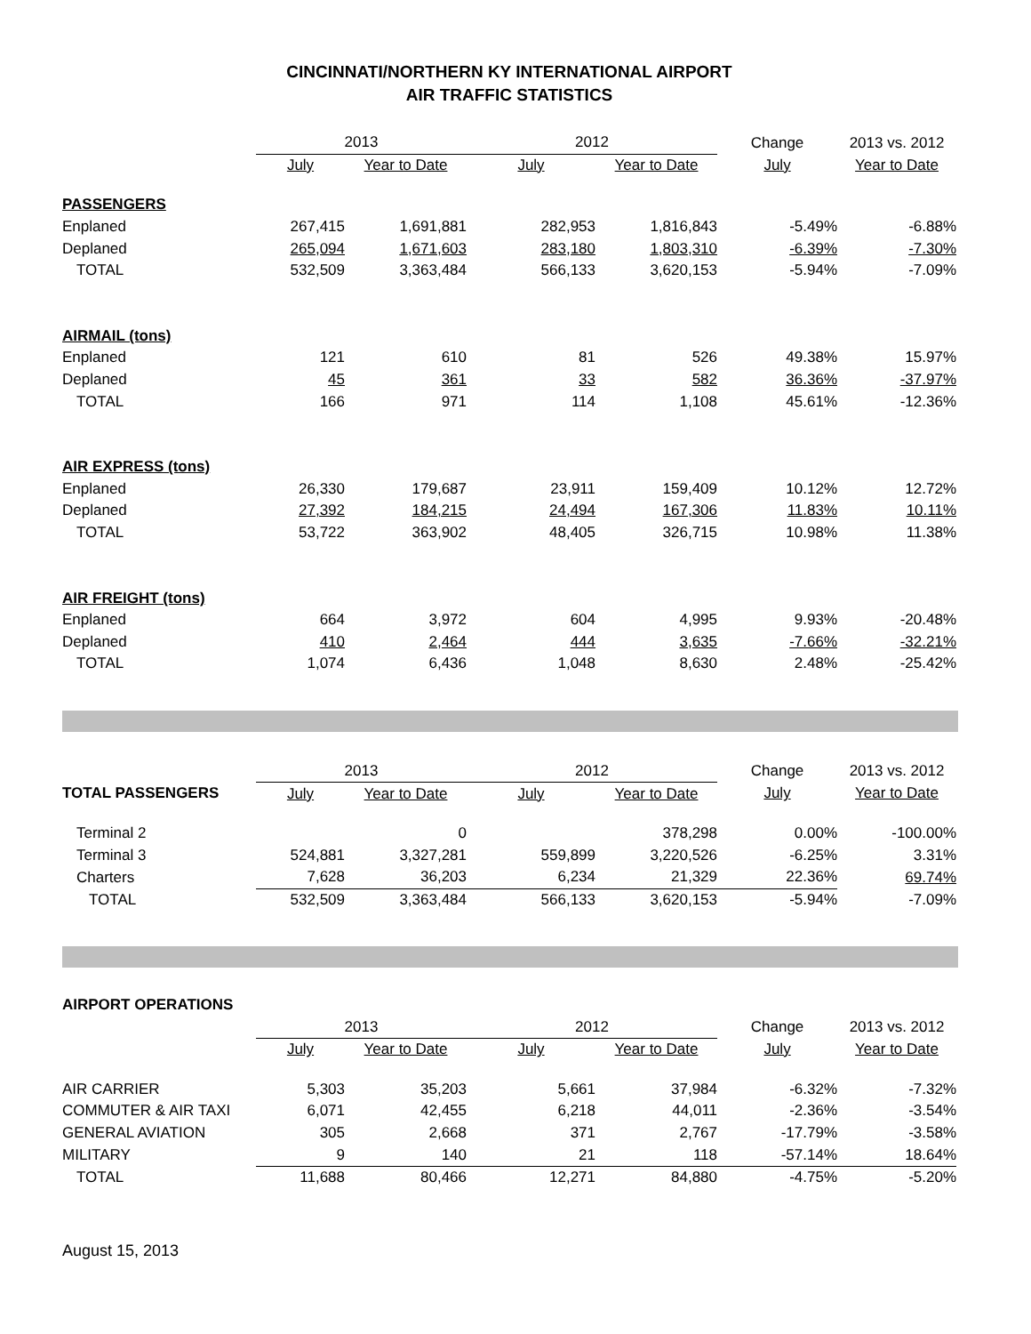CINCINNATI/NORTHERN KY INTERNATIONAL AIRPORT
AIR TRAFFIC STATISTICS
| | 2013 | | 2012 | | Change | 2013 vs. 2012 |
| --- | --- | --- | --- | --- | --- | --- |
| | July | Year to Date | July | Year to Date | July | Year to Date |
| PASSENGERS | | | | | | |
| Enplaned | 267,415 | 1,691,881 | 282,953 | 1,816,843 | -5.49% | -6.88% |
| Deplaned | 265,094 | 1,671,603 | 283,180 | 1,803,310 | -6.39% | -7.30% |
| TOTAL | 532,509 | 3,363,484 | 566,133 | 3,620,153 | -5.94% | -7.09% |
| AIRMAIL (tons) | | | | | | |
| Enplaned | 121 | 610 | 81 | 526 | 49.38% | 15.97% |
| Deplaned | 45 | 361 | 33 | 582 | 36.36% | -37.97% |
| TOTAL | 166 | 971 | 114 | 1,108 | 45.61% | -12.36% |
| AIR EXPRESS (tons) | | | | | | |
| Enplaned | 26,330 | 179,687 | 23,911 | 159,409 | 10.12% | 12.72% |
| Deplaned | 27,392 | 184,215 | 24,494 | 167,306 | 11.83% | 10.11% |
| TOTAL | 53,722 | 363,902 | 48,405 | 326,715 | 10.98% | 11.38% |
| AIR FREIGHT (tons) | | | | | | |
| Enplaned | 664 | 3,972 | 604 | 4,995 | 9.93% | -20.48% |
| Deplaned | 410 | 2,464 | 444 | 3,635 | -7.66% | -32.21% |
| TOTAL | 1,074 | 6,436 | 1,048 | 8,630 | 2.48% | -25.42% |
| | 2013 | | 2012 | | Change | 2013 vs. 2012 |
| --- | --- | --- | --- | --- | --- | --- |
| TOTAL PASSENGERS | July | Year to Date | July | Year to Date | July | Year to Date |
| Terminal 2 | | 0 | | 378,298 | 0.00% | -100.00% |
| Terminal 3 | 524,881 | 3,327,281 | 559,899 | 3,220,526 | -6.25% | 3.31% |
| Charters | 7,628 | 36,203 | 6,234 | 21,329 | 22.36% | 69.74% |
| TOTAL | 532,509 | 3,363,484 | 566,133 | 3,620,153 | -5.94% | -7.09% |
AIRPORT OPERATIONS
| | 2013 | | 2012 | | Change | 2013 vs. 2012 |
| --- | --- | --- | --- | --- | --- | --- |
| | July | Year to Date | July | Year to Date | July | Year to Date |
| AIR CARRIER | 5,303 | 35,203 | 5,661 | 37,984 | -6.32% | -7.32% |
| COMMUTER & AIR TAXI | 6,071 | 42,455 | 6,218 | 44,011 | -2.36% | -3.54% |
| GENERAL AVIATION | 305 | 2,668 | 371 | 2,767 | -17.79% | -3.58% |
| MILITARY | 9 | 140 | 21 | 118 | -57.14% | 18.64% |
| TOTAL | 11,688 | 80,466 | 12,271 | 84,880 | -4.75% | -5.20% |
August 15, 2013